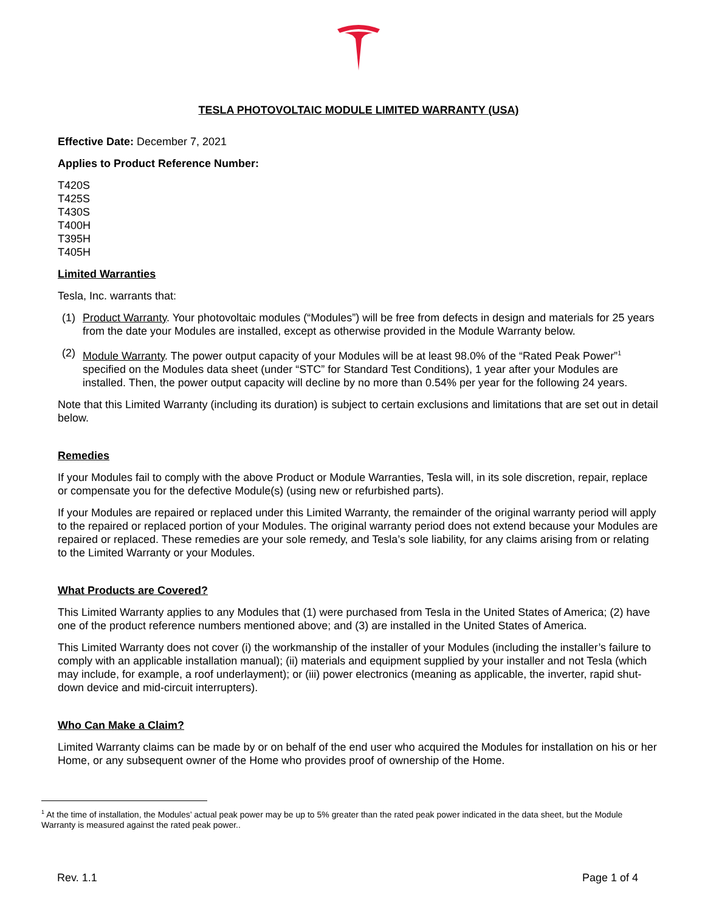TESLA PHOTOVOLTAIC MODULE LIMITED WARRANTY (USA)
Effective Date: December 7, 2021
Applies to Product Reference Number:
T420S
T425S
T430S
T400H
T395H
T405H
Limited Warranties
Tesla, Inc. warrants that:
(1) Product Warranty. Your photovoltaic modules (“Modules”) will be free from defects in design and materials for 25 years from the date your Modules are installed, except as otherwise provided in the Module Warranty below.
(2) Module Warranty. The power output capacity of your Modules will be at least 98.0% of the “Rated Peak Power”<sup>1</sup> specified on the Modules data sheet (under “STC” for Standard Test Conditions), 1 year after your Modules are installed. Then, the power output capacity will decline by no more than 0.54% per year for the following 24 years.
Note that this Limited Warranty (including its duration) is subject to certain exclusions and limitations that are set out in detail below.
Remedies
If your Modules fail to comply with the above Product or Module Warranties, Tesla will, in its sole discretion, repair, replace or compensate you for the defective Module(s) (using new or refurbished parts).
If your Modules are repaired or replaced under this Limited Warranty, the remainder of the original warranty period will apply to the repaired or replaced portion of your Modules. The original warranty period does not extend because your Modules are repaired or replaced. These remedies are your sole remedy, and Tesla’s sole liability, for any claims arising from or relating to the Limited Warranty or your Modules.
What Products are Covered?
This Limited Warranty applies to any Modules that (1) were purchased from Tesla in the United States of America; (2) have one of the product reference numbers mentioned above; and (3) are installed in the United States of America.
This Limited Warranty does not cover (i) the workmanship of the installer of your Modules (including the installer’s failure to comply with an applicable installation manual); (ii) materials and equipment supplied by your installer and not Tesla (which may include, for example, a roof underlayment); or (iii) power electronics (meaning as applicable, the inverter, rapid shut-down device and mid-circuit interrupters).
Who Can Make a Claim?
Limited Warranty claims can be made by or on behalf of the end user who acquired the Modules for installation on his or her Home, or any subsequent owner of the Home who provides proof of ownership of the Home.
<sup>1</sup> At the time of installation, the Modules’ actual peak power may be up to 5% greater than the rated peak power indicated in the data sheet, but the Module Warranty is measured against the rated peak power..
Rev. 1.1 Page 1 of 4